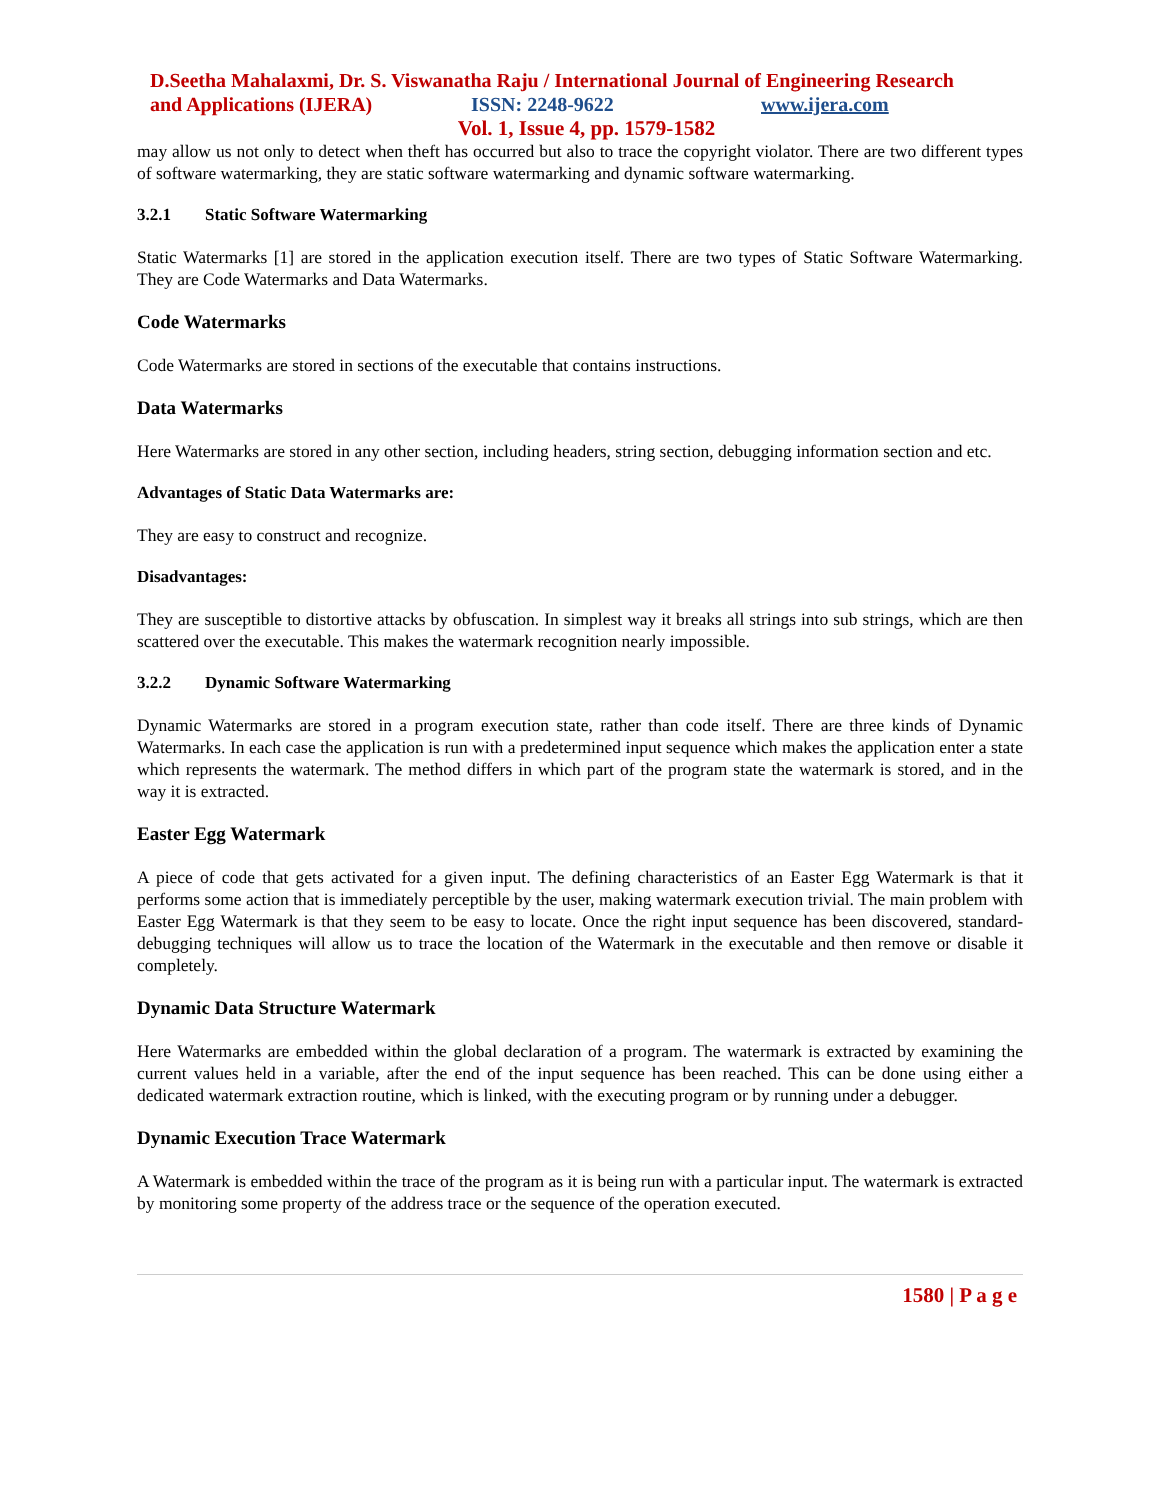D.Seetha Mahalaxmi, Dr. S. Viswanatha Raju / International Journal of Engineering Research
and Applications (IJERA) ISSN: 2248-9622 www.ijera.com
Vol. 1, Issue 4, pp. 1579-1582
may allow us not only to detect when theft has occurred but also to trace the copyright violator. There are two different types of software watermarking, they are static software watermarking and dynamic software watermarking.
3.2.1 Static Software Watermarking
Static Watermarks [1] are stored in the application execution itself. There are two types of Static Software Watermarking. They are Code Watermarks and Data Watermarks.
Code Watermarks
Code Watermarks are stored in sections of the executable that contains instructions.
Data Watermarks
Here Watermarks are stored in any other section, including headers, string section, debugging information section and etc.
Advantages of Static Data Watermarks are:
They are easy to construct and recognize.
Disadvantages:
They are susceptible to distortive attacks by obfuscation. In simplest way it breaks all strings into sub strings, which are then scattered over the executable. This makes the watermark recognition nearly impossible.
3.2.2 Dynamic Software Watermarking
Dynamic Watermarks are stored in a program execution state, rather than code itself. There are three kinds of Dynamic Watermarks. In each case the application is run with a predetermined input sequence which makes the application enter a state which represents the watermark. The method differs in which part of the program state the watermark is stored, and in the way it is extracted.
Easter Egg Watermark
A piece of code that gets activated for a given input. The defining characteristics of an Easter Egg Watermark is that it performs some action that is immediately perceptible by the user, making watermark execution trivial. The main problem with Easter Egg Watermark is that they seem to be easy to locate. Once the right input sequence has been discovered, standard-debugging techniques will allow us to trace the location of the Watermark in the executable and then remove or disable it completely.
Dynamic Data Structure Watermark
Here Watermarks are embedded within the global declaration of a program. The watermark is extracted by examining the current values held in a variable, after the end of the input sequence has been reached. This can be done using either a dedicated watermark extraction routine, which is linked, with the executing program or by running under a debugger.
Dynamic Execution Trace Watermark
A Watermark is embedded within the trace of the program as it is being run with a particular input. The watermark is extracted by monitoring some property of the address trace or the sequence of the operation executed.
1580 | P a g e